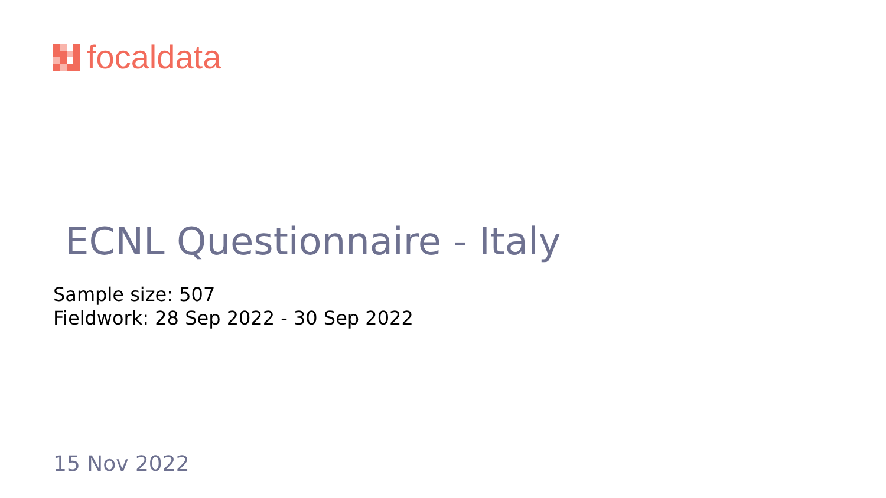focaldata
ECNL Questionnaire - Italy
Sample size: 507
Fieldwork: 28 Sep 2022 - 30 Sep 2022
15 Nov 2022